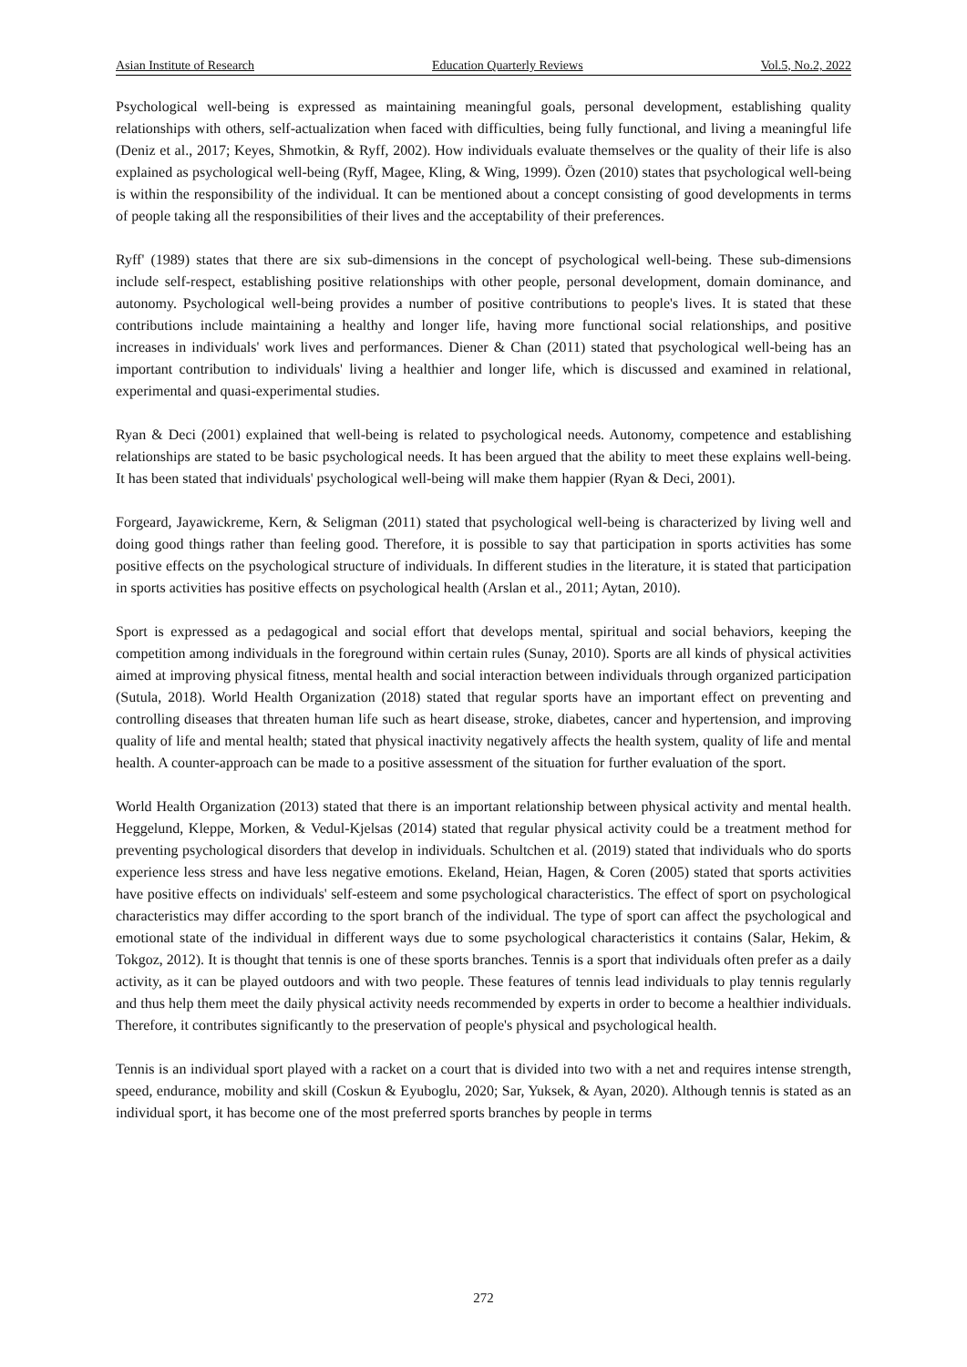Asian Institute of Research Education Quarterly Reviews Vol.5, No.2, 2022
Psychological well-being is expressed as maintaining meaningful goals, personal development, establishing quality relationships with others, self-actualization when faced with difficulties, being fully functional, and living a meaningful life (Deniz et al., 2017; Keyes, Shmotkin, & Ryff, 2002). How individuals evaluate themselves or the quality of their life is also explained as psychological well-being (Ryff, Magee, Kling, & Wing, 1999). Özen (2010) states that psychological well-being is within the responsibility of the individual. It can be mentioned about a concept consisting of good developments in terms of people taking all the responsibilities of their lives and the acceptability of their preferences.
Ryff' (1989) states that there are six sub-dimensions in the concept of psychological well-being. These sub-dimensions include self-respect, establishing positive relationships with other people, personal development, domain dominance, and autonomy. Psychological well-being provides a number of positive contributions to people's lives. It is stated that these contributions include maintaining a healthy and longer life, having more functional social relationships, and positive increases in individuals' work lives and performances. Diener & Chan (2011) stated that psychological well-being has an important contribution to individuals' living a healthier and longer life, which is discussed and examined in relational, experimental and quasi-experimental studies.
Ryan & Deci (2001) explained that well-being is related to psychological needs. Autonomy, competence and establishing relationships are stated to be basic psychological needs. It has been argued that the ability to meet these explains well-being. It has been stated that individuals' psychological well-being will make them happier (Ryan & Deci, 2001).
Forgeard, Jayawickreme, Kern, & Seligman (2011) stated that psychological well-being is characterized by living well and doing good things rather than feeling good. Therefore, it is possible to say that participation in sports activities has some positive effects on the psychological structure of individuals. In different studies in the literature, it is stated that participation in sports activities has positive effects on psychological health (Arslan et al., 2011; Aytan, 2010).
Sport is expressed as a pedagogical and social effort that develops mental, spiritual and social behaviors, keeping the competition among individuals in the foreground within certain rules (Sunay, 2010). Sports are all kinds of physical activities aimed at improving physical fitness, mental health and social interaction between individuals through organized participation (Sutula, 2018). World Health Organization (2018) stated that regular sports have an important effect on preventing and controlling diseases that threaten human life such as heart disease, stroke, diabetes, cancer and hypertension, and improving quality of life and mental health; stated that physical inactivity negatively affects the health system, quality of life and mental health. A counter-approach can be made to a positive assessment of the situation for further evaluation of the sport.
World Health Organization (2013) stated that there is an important relationship between physical activity and mental health. Heggelund, Kleppe, Morken, & Vedul-Kjelsas (2014) stated that regular physical activity could be a treatment method for preventing psychological disorders that develop in individuals. Schultchen et al. (2019) stated that individuals who do sports experience less stress and have less negative emotions. Ekeland, Heian, Hagen, & Coren (2005) stated that sports activities have positive effects on individuals' self-esteem and some psychological characteristics. The effect of sport on psychological characteristics may differ according to the sport branch of the individual. The type of sport can affect the psychological and emotional state of the individual in different ways due to some psychological characteristics it contains (Salar, Hekim, & Tokgoz, 2012). It is thought that tennis is one of these sports branches. Tennis is a sport that individuals often prefer as a daily activity, as it can be played outdoors and with two people. These features of tennis lead individuals to play tennis regularly and thus help them meet the daily physical activity needs recommended by experts in order to become a healthier individuals. Therefore, it contributes significantly to the preservation of people's physical and psychological health.
Tennis is an individual sport played with a racket on a court that is divided into two with a net and requires intense strength, speed, endurance, mobility and skill (Coskun & Eyuboglu, 2020; Sar, Yuksek, & Ayan, 2020). Although tennis is stated as an individual sport, it has become one of the most preferred sports branches by people in terms
272